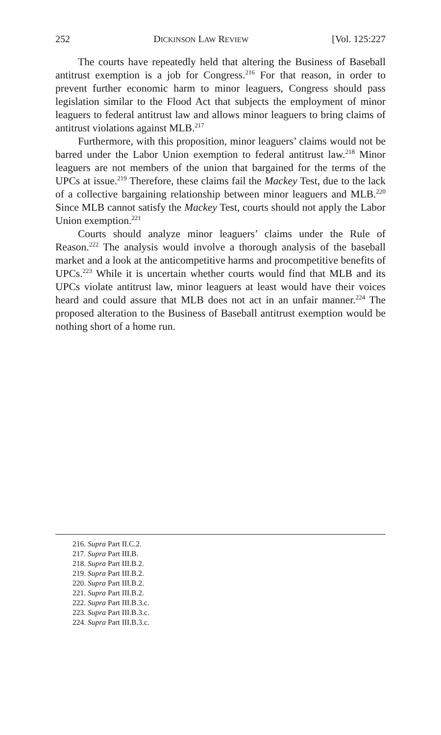252 DICKINSON LAW REVIEW [Vol. 125:227
The courts have repeatedly held that altering the Business of Baseball antitrust exemption is a job for Congress.<sup>216</sup> For that reason, in order to prevent further economic harm to minor leaguers, Congress should pass legislation similar to the Flood Act that subjects the employment of minor leaguers to federal antitrust law and allows minor leaguers to bring claims of antitrust violations against MLB.<sup>217</sup>
Furthermore, with this proposition, minor leaguers’ claims would not be barred under the Labor Union exemption to federal antitrust law.<sup>218</sup> Minor leaguers are not members of the union that bargained for the terms of the UPCs at issue.<sup>219</sup> Therefore, these claims fail the Mackey Test, due to the lack of a collective bargaining relationship between minor leaguers and MLB.<sup>220</sup> Since MLB cannot satisfy the Mackey Test, courts should not apply the Labor Union exemption.<sup>221</sup>
Courts should analyze minor leaguers’ claims under the Rule of Reason.<sup>222</sup> The analysis would involve a thorough analysis of the baseball market and a look at the anticompetitive harms and procompetitive benefits of UPCs.<sup>223</sup> While it is uncertain whether courts would find that MLB and its UPCs violate antitrust law, minor leaguers at least would have their voices heard and could assure that MLB does not act in an unfair manner.<sup>224</sup> The proposed alteration to the Business of Baseball antitrust exemption would be nothing short of a home run.
216. Supra Part II.C.2.
217. Supra Part III.B.
218. Supra Part III.B.2.
219. Supra Part III.B.2.
220. Supra Part III.B.2.
221. Supra Part III.B.2.
222. Supra Part III.B.3.c.
223. Supra Part III.B.3.c.
224. Supra Part III.B.3.c.